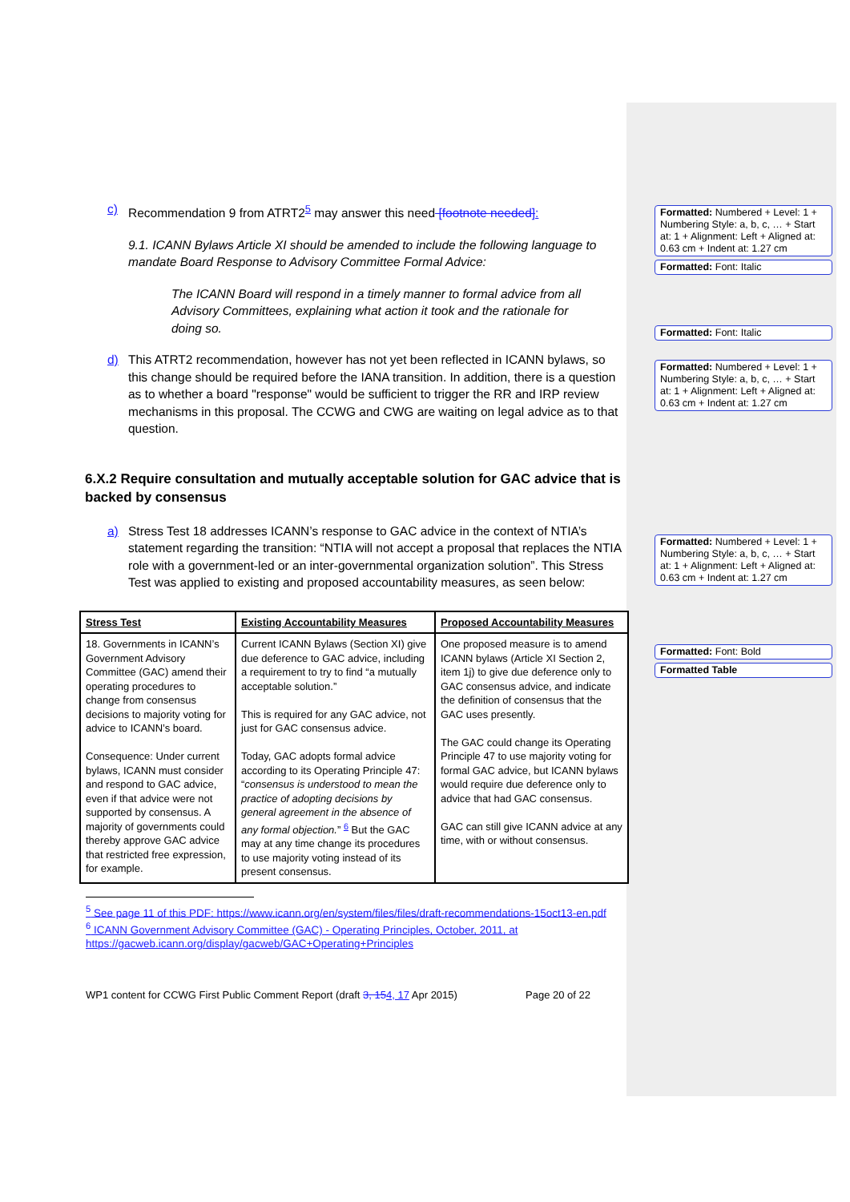c) Recommendation 9 from ATRT2<sup>5</sup> may answer this need [footnote needed]:
9.1. ICANN Bylaws Article XI should be amended to include the following language to mandate Board Response to Advisory Committee Formal Advice:
The ICANN Board will respond in a timely manner to formal advice from all Advisory Committees, explaining what action it took and the rationale for doing so.
d) This ATRT2 recommendation, however has not yet been reflected in ICANN bylaws, so this change should be required before the IANA transition. In addition, there is a question as to whether a board "response" would be sufficient to trigger the RR and IRP review mechanisms in this proposal. The CCWG and CWG are waiting on legal advice as to that question.
6.X.2 Require consultation and mutually acceptable solution for GAC advice that is backed by consensus
a) Stress Test 18 addresses ICANN’s response to GAC advice in the context of NTIA’s statement regarding the transition: “NTIA will not accept a proposal that replaces the NTIA role with a government-led or an inter-governmental organization solution”. This Stress Test was applied to existing and proposed accountability measures, as seen below:
| Stress Test | Existing Accountability Measures | Proposed Accountability Measures |
| --- | --- | --- |
| 18. Governments in ICANN’s Government Advisory Committee (GAC) amend their operating procedures to change from consensus decisions to majority voting for advice to ICANN’s board. Consequence: Under current bylaws, ICANN must consider and respond to GAC advice, even if that advice were not supported by consensus. A majority of governments could thereby approve GAC advice that restricted free expression, for example. | Current ICANN Bylaws (Section XI) give due deference to GAC advice, including a requirement to try to find “a mutually acceptable solution.” This is required for any GAC advice, not just for GAC consensus advice. Today, GAC adopts formal advice according to its Operating Principle 47: “ consensus is understood to mean the practice of adopting decisions by general agreement in the absence of any formal objection. ” <sup>6</sup> But the GAC may at any time change its procedures to use majority voting instead of its present consensus. | One proposed measure is to amend ICANN bylaws (Article XI Section 2, item 1j) to give due deference only to GAC consensus advice, and indicate the definition of consensus that the GAC uses presently. The GAC could change its Operating Principle 47 to use majority voting for formal GAC advice, but ICANN bylaws would require due deference only to advice that had GAC consensus. GAC can still give ICANN advice at any time, with or without consensus. |
<sup>5</sup> See page 11 of this PDF: https://www.icann.org/en/system/files/files/draft-recommendations-15oct13-en.pdf
<sup>6</sup> ICANN Government Advisory Committee (GAC) - Operating Principles, October, 2011, at https://gacweb.icann.org/display/gacweb/GAC+Operating+Principles
WP1 content for CCWG First Public Comment Report (draft 3, 154, 17 Apr 2015) Page 20 of 22
Formatted: Numbered + Level: 1 + Numbering Style: a, b, c, … + Start at: 1 + Alignment: Left + Aligned at: 0.63 cm + Indent at: 1.27 cm
Formatted: Font: Italic
Formatted: Font: Italic
Formatted: Numbered + Level: 1 + Numbering Style: a, b, c, … + Start at: 1 + Alignment: Left + Aligned at: 0.63 cm + Indent at: 1.27 cm
Formatted: Numbered + Level: 1 + Numbering Style: a, b, c, … + Start at: 1 + Alignment: Left + Aligned at: 0.63 cm + Indent at: 1.27 cm
Formatted: Font: Bold
Formatted Table